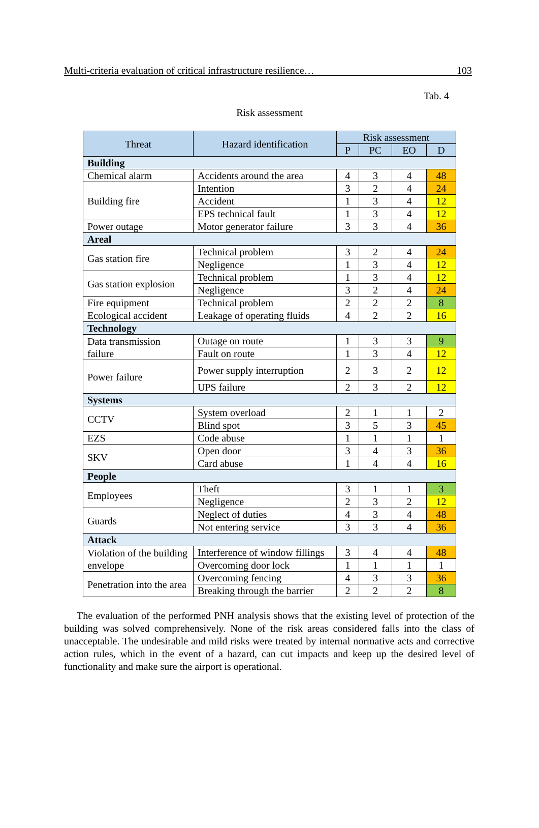Multi-criteria evaluation of critical infrastructure resilience… 103
Tab. 4
Risk assessment
| Threat | Hazard identification | Risk assessment | | | |
| --- | --- | --- | --- | --- | --- |
| | | P | PC | EO | D |
| Building | | | | | |
| Chemical alarm | Accidents around the area | 4 | 3 | 4 | 48 |
| Building fire | Intention | 3 | 2 | 4 | 24 |
| | Accident | 1 | 3 | 4 | 12 |
| | EPS technical fault | 1 | 3 | 4 | 12 |
| Power outage | Motor generator failure | 3 | 3 | 4 | 36 |
| Areal | | | | | |
| Gas station fire | Technical problem | 3 | 2 | 4 | 24 |
| | Negligence | 1 | 3 | 4 | 12 |
| Gas station explosion | Technical problem | 1 | 3 | 4 | 12 |
| | Negligence | 3 | 2 | 4 | 24 |
| Fire equipment | Technical problem | 2 | 2 | 2 | 8 |
| Ecological accident | Leakage of operating fluids | 4 | 2 | 2 | 16 |
| Technology | | | | | |
| Data transmission failure | Outage on route | 1 | 3 | 3 | 9 |
| | Fault on route | 1 | 3 | 4 | 12 |
| Power failure | Power supply interruption | 2 | 3 | 2 | 12 |
| | UPS failure | 2 | 3 | 2 | 12 |
| Systems | | | | | |
| CCTV | System overload | 2 | 1 | 1 | 2 |
| | Blind spot | 3 | 5 | 3 | 45 |
| EZS | Code abuse | 1 | 1 | 1 | 1 |
| SKV | Open door | 3 | 4 | 3 | 36 |
| | Card abuse | 1 | 4 | 4 | 16 |
| People | | | | | |
| Employees | Theft | 3 | 1 | 1 | 3 |
| | Negligence | 2 | 3 | 2 | 12 |
| Guards | Neglect of duties | 4 | 3 | 4 | 48 |
| | Not entering service | 3 | 3 | 4 | 36 |
| Attack | | | | | |
| Violation of the building envelope | Interference of window fillings | 3 | 4 | 4 | 48 |
| | Overcoming door lock | 1 | 1 | 1 | 1 |
| Penetration into the area | Overcoming fencing | 4 | 3 | 3 | 36 |
| | Breaking through the barrier | 2 | 2 | 2 | 8 |
The evaluation of the performed PNH analysis shows that the existing level of protection of the building was solved comprehensively. None of the risk areas considered falls into the class of unacceptable. The undesirable and mild risks were treated by internal normative acts and corrective action rules, which in the event of a hazard, can cut impacts and keep up the desired level of functionality and make sure the airport is operational.